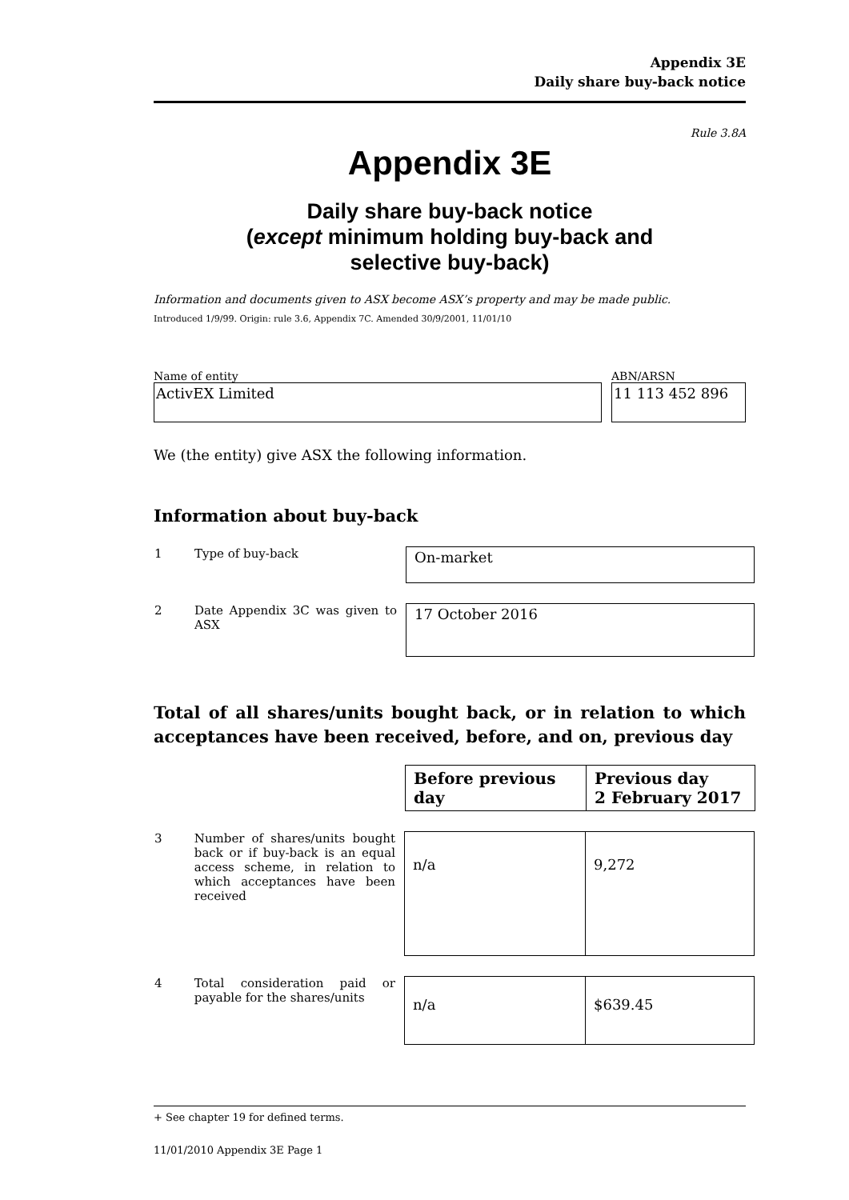Appendix 3E
Daily share buy-back notice
Rule 3.8A
Appendix 3E
Daily share buy-back notice
(except minimum holding buy-back and
selective buy-back)
Information and documents given to ASX become ASX’s property and may be made public.
Introduced 1/9/99. Origin: rule 3.6, Appendix 7C. Amended 30/9/2001, 11/01/10
Name of entity
ActivEX Limited
ABN/ARSN
11 113 452 896
We (the entity) give ASX the following information.
Information about buy-back
| 1 | Type of buy-back | On-market |
| 2 | Date Appendix 3C was given to ASX | 17 October 2016 |
Total of all shares/units bought back, or in relation to which acceptances have been received, before, and on, previous day
| Before previous day | Previous day 2 February 2017 |
| 3 | Number of shares/units bought back or if buy-back is an equal access scheme, in relation to which acceptances have been received | / n/a / 9,272 / |
| 4 | Total consideration paid or payable for the shares/units | / n/a / $639.45 / |
+ See chapter 19 for defined terms.
11/01/2010 Appendix 3E Page 1